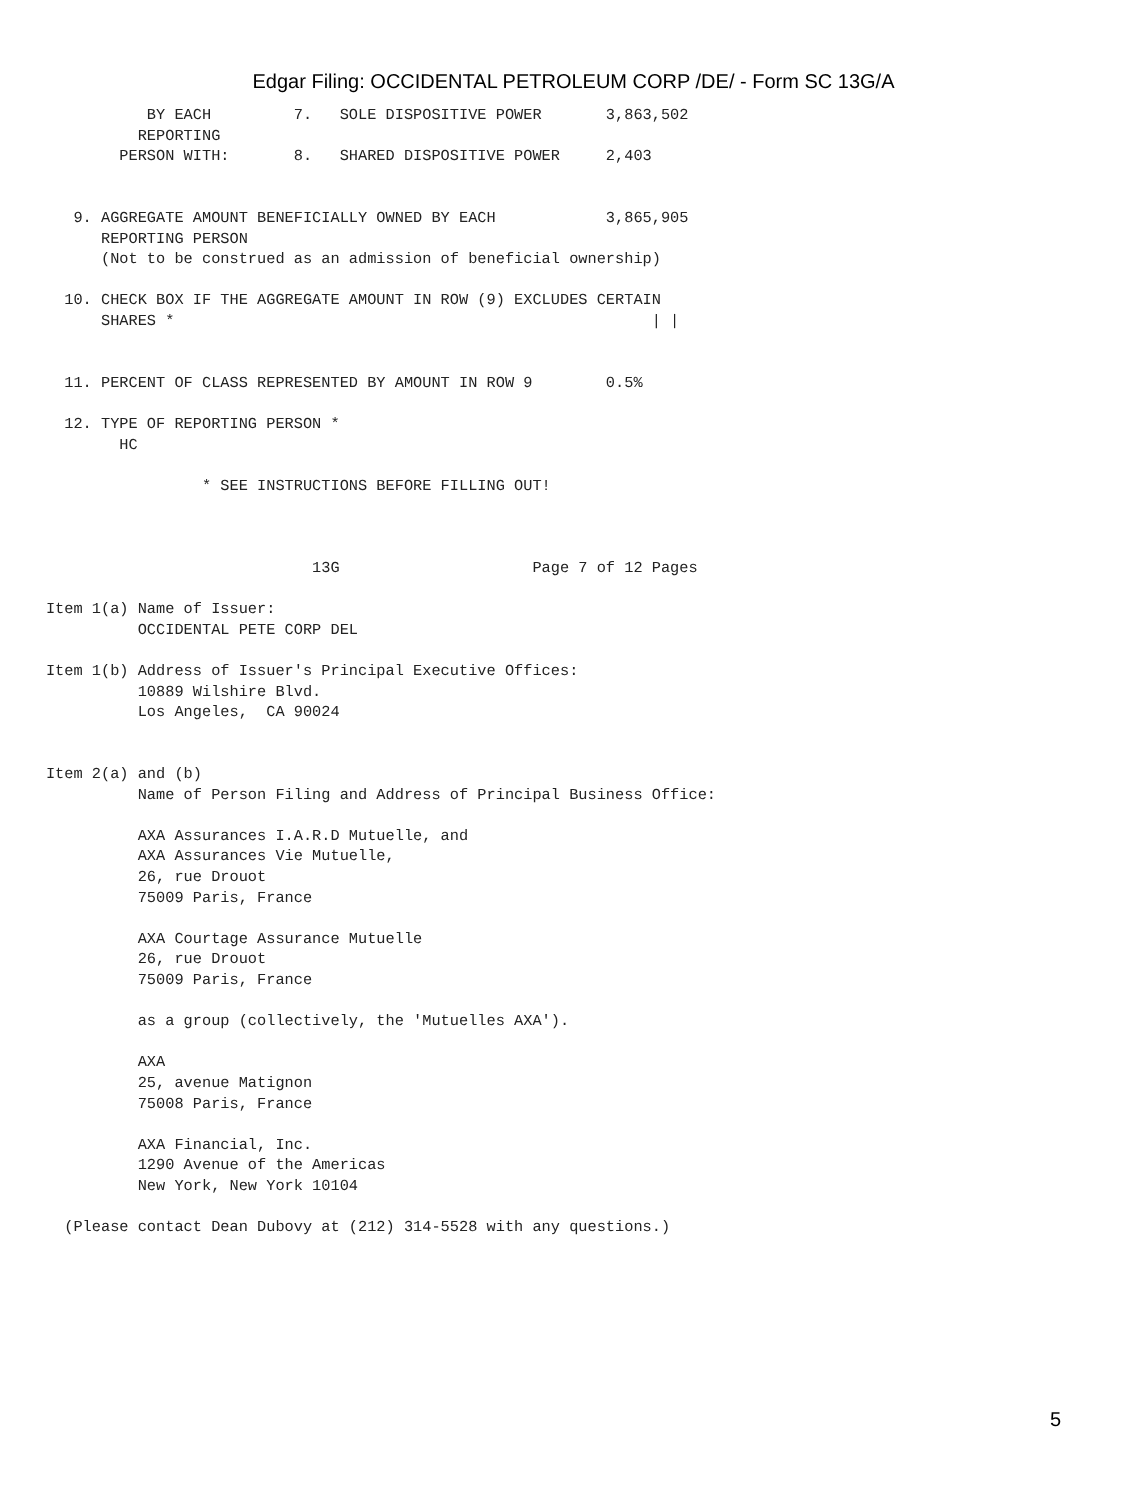Edgar Filing: OCCIDENTAL PETROLEUM CORP /DE/ - Form SC 13G/A
                BY EACH         7.   SOLE DISPOSITIVE POWER       3,863,502
               REPORTING
             PERSON WITH:       8.   SHARED DISPOSITIVE POWER     2,403


        9. AGGREGATE AMOUNT BENEFICIALLY OWNED BY EACH            3,865,905
           REPORTING PERSON
           (Not to be construed as an admission of beneficial ownership)

       10. CHECK BOX IF THE AGGREGATE AMOUNT IN ROW (9) EXCLUDES CERTAIN
           SHARES *                                                    | |


       11. PERCENT OF CLASS REPRESENTED BY AMOUNT IN ROW 9        0.5%

       12. TYPE OF REPORTING PERSON *
             HC

                      * SEE INSTRUCTIONS BEFORE FILLING OUT!



                                  13G                     Page 7 of 12 Pages

     Item 1(a) Name of Issuer:
               OCCIDENTAL PETE CORP DEL

     Item 1(b) Address of Issuer's Principal Executive Offices:
               10889 Wilshire Blvd.
               Los Angeles,  CA 90024


     Item 2(a) and (b)
               Name of Person Filing and Address of Principal Business Office:

               AXA Assurances I.A.R.D Mutuelle, and
               AXA Assurances Vie Mutuelle,
               26, rue Drouot
               75009 Paris, France

               AXA Courtage Assurance Mutuelle
               26, rue Drouot
               75009 Paris, France

               as a group (collectively, the 'Mutuelles AXA').

               AXA
               25, avenue Matignon
               75008 Paris, France

               AXA Financial, Inc.
               1290 Avenue of the Americas
               New York, New York 10104

       (Please contact Dean Dubovy at (212) 314-5528 with any questions.)
5